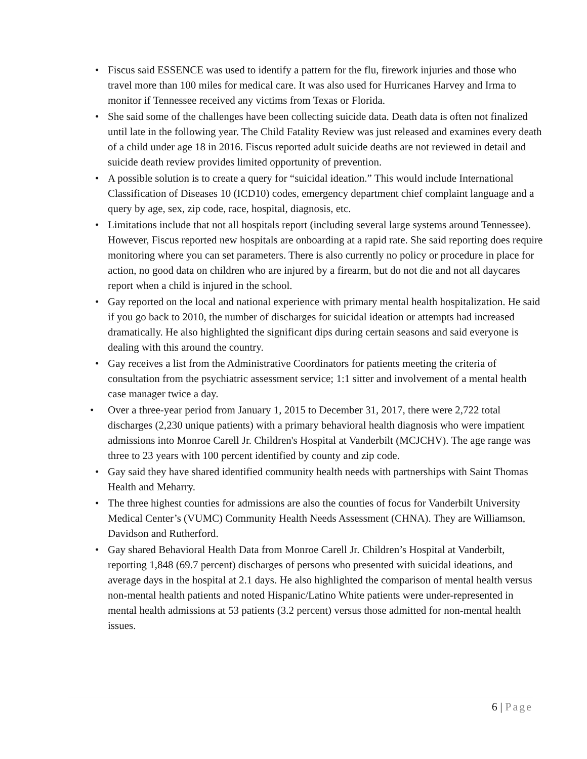• Fiscus said ESSENCE was used to identify a pattern for the flu, firework injuries and those who travel more than 100 miles for medical care. It was also used for Hurricanes Harvey and Irma to monitor if Tennessee received any victims from Texas or Florida.
• She said some of the challenges have been collecting suicide data. Death data is often not finalized until late in the following year. The Child Fatality Review was just released and examines every death of a child under age 18 in 2016. Fiscus reported adult suicide deaths are not reviewed in detail and suicide death review provides limited opportunity of prevention.
• A possible solution is to create a query for “suicidal ideation.” This would include International Classification of Diseases 10 (ICD10) codes, emergency department chief complaint language and a query by age, sex, zip code, race, hospital, diagnosis, etc.
• Limitations include that not all hospitals report (including several large systems around Tennessee). However, Fiscus reported new hospitals are onboarding at a rapid rate. She said reporting does require monitoring where you can set parameters. There is also currently no policy or procedure in place for action, no good data on children who are injured by a firearm, but do not die and not all daycares report when a child is injured in the school.
• Gay reported on the local and national experience with primary mental health hospitalization. He said if you go back to 2010, the number of discharges for suicidal ideation or attempts had increased dramatically. He also highlighted the significant dips during certain seasons and said everyone is dealing with this around the country.
• Gay receives a list from the Administrative Coordinators for patients meeting the criteria of consultation from the psychiatric assessment service; 1:1 sitter and involvement of a mental health case manager twice a day.
• Over a three-year period from January 1, 2015 to December 31, 2017, there were 2,722 total discharges (2,230 unique patients) with a primary behavioral health diagnosis who were impatient admissions into Monroe Carell Jr. Children's Hospital at Vanderbilt (MCJCHV). The age range was three to 23 years with 100 percent identified by county and zip code.
• Gay said they have shared identified community health needs with partnerships with Saint Thomas Health and Meharry.
• The three highest counties for admissions are also the counties of focus for Vanderbilt University Medical Center’s (VUMC) Community Health Needs Assessment (CHNA). They are Williamson, Davidson and Rutherford.
• Gay shared Behavioral Health Data from Monroe Carell Jr. Children’s Hospital at Vanderbilt, reporting 1,848 (69.7 percent) discharges of persons who presented with suicidal ideations, and average days in the hospital at 2.1 days. He also highlighted the comparison of mental health versus non-mental health patients and noted Hispanic/Latino White patients were under-represented in mental health admissions at 53 patients (3.2 percent) versus those admitted for non-mental health issues.
6 | Page